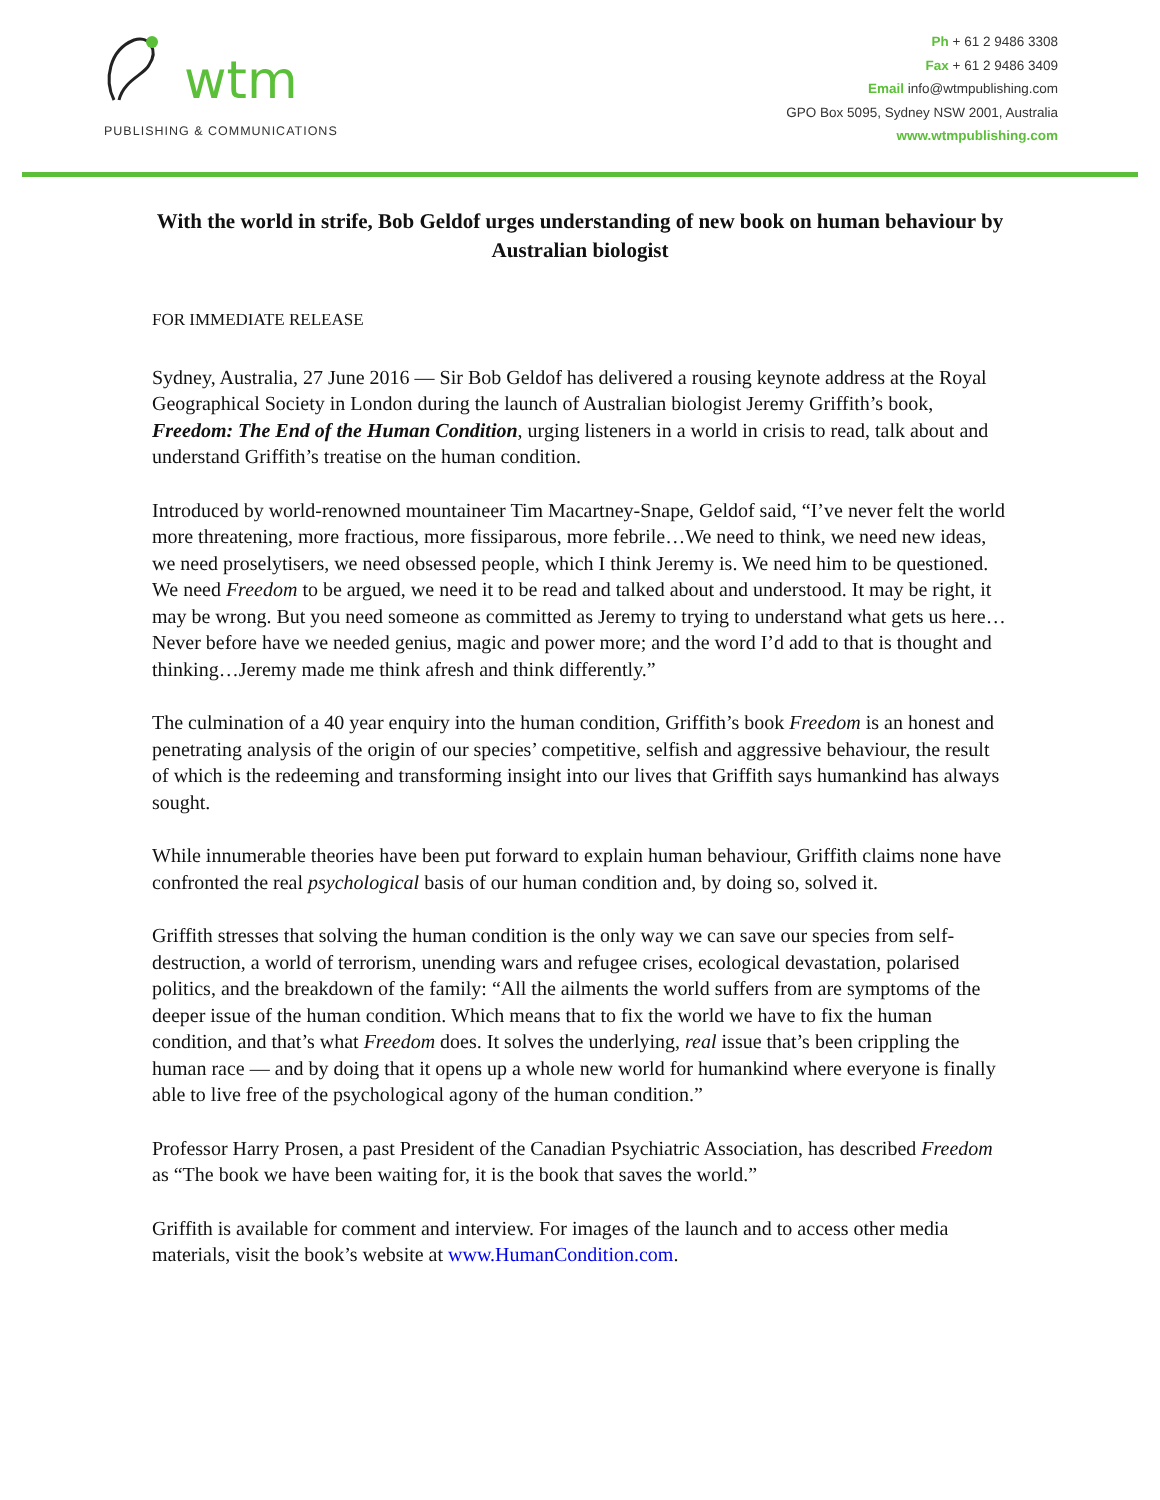wtm
PUBLISHING & COMMUNICATIONS
Ph + 61 2 9486 3308
Fax + 61 2 9486 3409
Email info@wtmpublishing.com
GPO Box 5095, Sydney NSW 2001, Australia
www.wtmpublishing.com
With the world in strife, Bob Geldof urges understanding of new book on human behaviour by Australian biologist
FOR IMMEDIATE RELEASE
Sydney, Australia, 27 June 2016 — Sir Bob Geldof has delivered a rousing keynote address at the Royal Geographical Society in London during the launch of Australian biologist Jeremy Griffith’s book, Freedom: The End of the Human Condition, urging listeners in a world in crisis to read, talk about and understand Griffith’s treatise on the human condition.
Introduced by world-renowned mountaineer Tim Macartney-Snape, Geldof said, “I’ve never felt the world more threatening, more fractious, more fissiparous, more febrile…We need to think, we need new ideas, we need proselytisers, we need obsessed people, which I think Jeremy is. We need him to be questioned. We need Freedom to be argued, we need it to be read and talked about and understood. It may be right, it may be wrong. But you need someone as committed as Jeremy to trying to understand what gets us here…Never before have we needed genius, magic and power more; and the word I’d add to that is thought and thinking…Jeremy made me think afresh and think differently.”
The culmination of a 40 year enquiry into the human condition, Griffith’s book Freedom is an honest and penetrating analysis of the origin of our species’ competitive, selfish and aggressive behaviour, the result of which is the redeeming and transforming insight into our lives that Griffith says humankind has always sought.
While innumerable theories have been put forward to explain human behaviour, Griffith claims none have confronted the real psychological basis of our human condition and, by doing so, solved it.
Griffith stresses that solving the human condition is the only way we can save our species from self-destruction, a world of terrorism, unending wars and refugee crises, ecological devastation, polarised politics, and the breakdown of the family: “All the ailments the world suffers from are symptoms of the deeper issue of the human condition. Which means that to fix the world we have to fix the human condition, and that’s what Freedom does. It solves the underlying, real issue that’s been crippling the human race — and by doing that it opens up a whole new world for humankind where everyone is finally able to live free of the psychological agony of the human condition.”
Professor Harry Prosen, a past President of the Canadian Psychiatric Association, has described Freedom as “The book we have been waiting for, it is the book that saves the world.”
Griffith is available for comment and interview. For images of the launch and to access other media materials, visit the book’s website at www.HumanCondition.com.